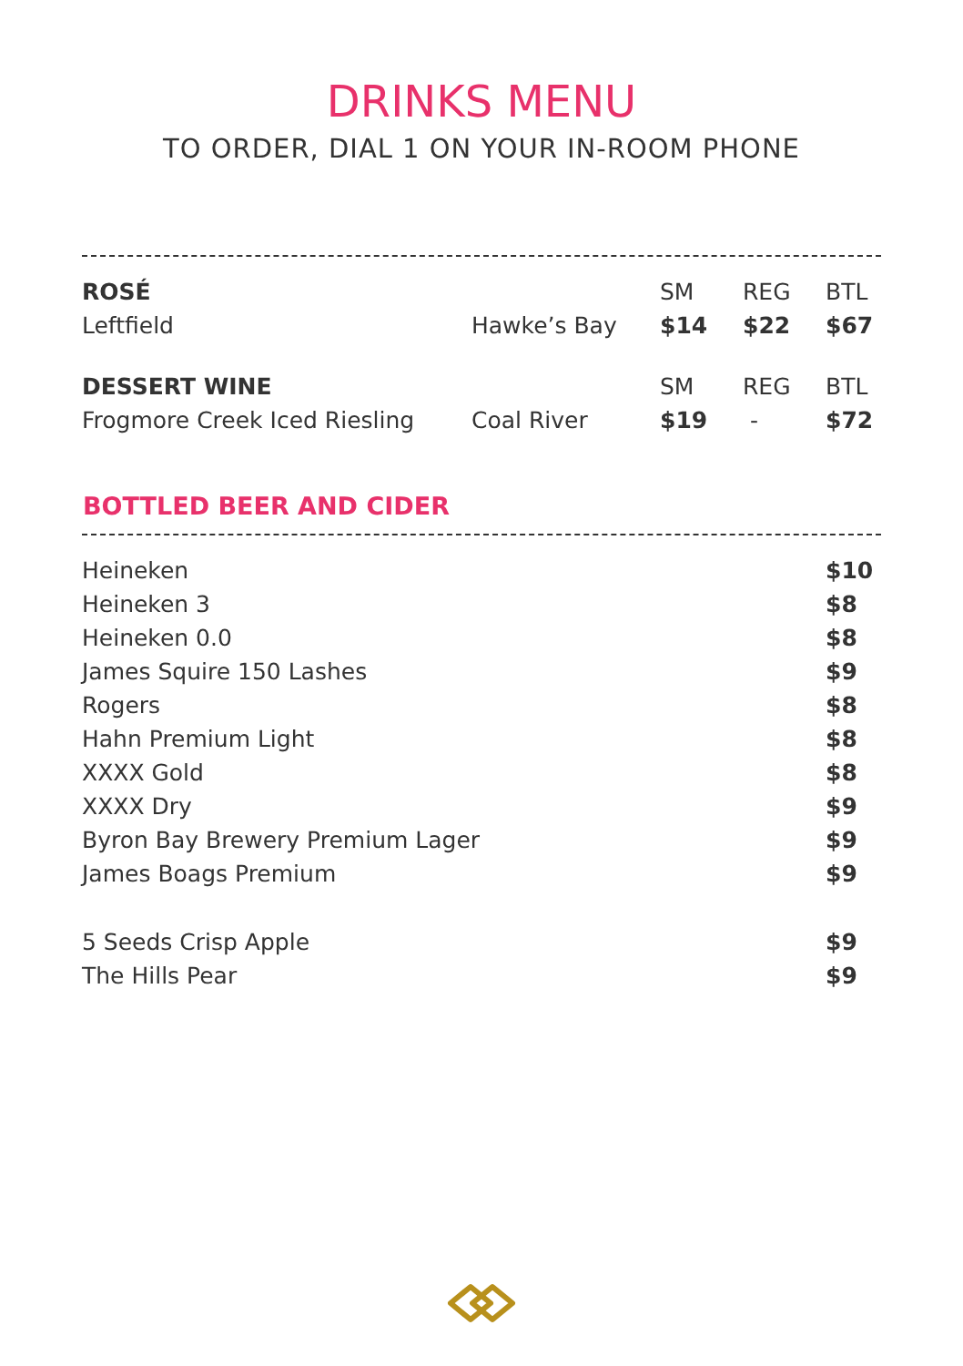DRINKS MENU
TO ORDER, DIAL 1 ON YOUR IN-ROOM PHONE
| ROSÉ | | SM | REG | BTL |
| Leftfield | Hawke’s Bay | $14 | $22 | $67 |
| DESSERT WINE | | SM | REG | BTL |
| Frogmore Creek Iced Riesling | Coal River | $19 | - | $72 |
BOTTLED BEER AND CIDER
| Heineken | $10 |
| Heineken 3 | $8 |
| Heineken 0.0 | $8 |
| James Squire 150 Lashes | $9 |
| Rogers | $8 |
| Hahn Premium Light | $8 |
| XXXX Gold | $8 |
| XXXX Dry | $9 |
| Byron Bay Brewery Premium Lager | $9 |
| James Boags Premium | $9 |
| 5 Seeds Crisp Apple | $9 |
| The Hills Pear | $9 |